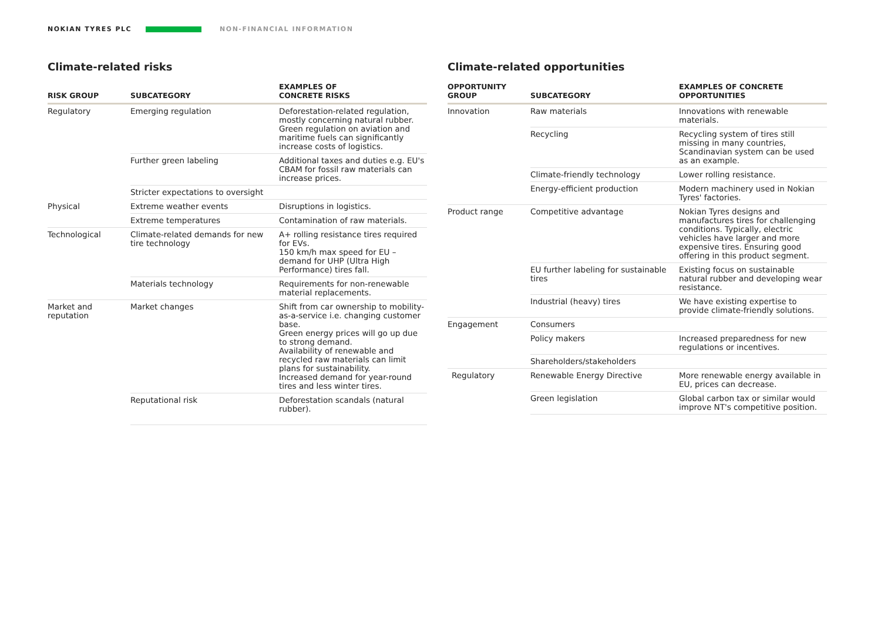NOKIAN TYRES PLC NON-FINANCIAL INFORMATION
Climate-related risks
| RISK GROUP | SUBCATEGORY | EXAMPLES OF CONCRETE RISKS |
| --- | --- | --- |
| Regulatory | Emerging regulation | Deforestation-related regulation, mostly concerning natural rubber. Green regulation on aviation and maritime fuels can significantly increase costs of logistics. |
| | Further green labeling | Additional taxes and duties e.g. EU's CBAM for fossil raw materials can increase prices. |
| | Stricter expectations to oversight | |
| Physical | Extreme weather events | Disruptions in logistics. |
| | Extreme temperatures | Contamination of raw materials. |
| Technological | Climate-related demands for new tire technology | A+ rolling resistance tires required for EVs. 150 km/h max speed for EU – demand for UHP (Ultra High Performance) tires fall. |
| | Materials technology | Requirements for non-renewable material replacements. |
| Market and reputation | Market changes | Shift from car ownership to mobility-as-a-service i.e. changing customer base. Green energy prices will go up due to strong demand. Availability of renewable and recycled raw materials can limit plans for sustainability. Increased demand for year-round tires and less winter tires. |
| | Reputational risk | Deforestation scandals (natural rubber). |
Climate-related opportunities
| OPPORTUNITY GROUP | SUBCATEGORY | EXAMPLES OF CONCRETE OPPORTUNITIES |
| --- | --- | --- |
| Innovation | Raw materials | Innovations with renewable materials. |
| | Recycling | Recycling system of tires still missing in many countries, Scandinavian system can be used as an example. |
| | Climate-friendly technology | Lower rolling resistance. |
| | Energy-efficient production | Modern machinery used in Nokian Tyres' factories. |
| Product range | Competitive advantage | Nokian Tyres designs and manufactures tires for challenging conditions. Typically, electric vehicles have larger and more expensive tires. Ensuring good offering in this product segment. |
| | EU further labeling for sustainable tires | Existing focus on sustainable natural rubber and developing wear resistance. |
| | Industrial (heavy) tires | We have existing expertise to provide climate-friendly solutions. |
| Engagement | Consumers | |
| | Policy makers | Increased preparedness for new regulations or incentives. |
| | Shareholders/stakeholders | |
| Regulatory | Renewable Energy Directive | More renewable energy available in EU, prices can decrease. |
| | Green legislation | Global carbon tax or similar would improve NT's competitive position. |